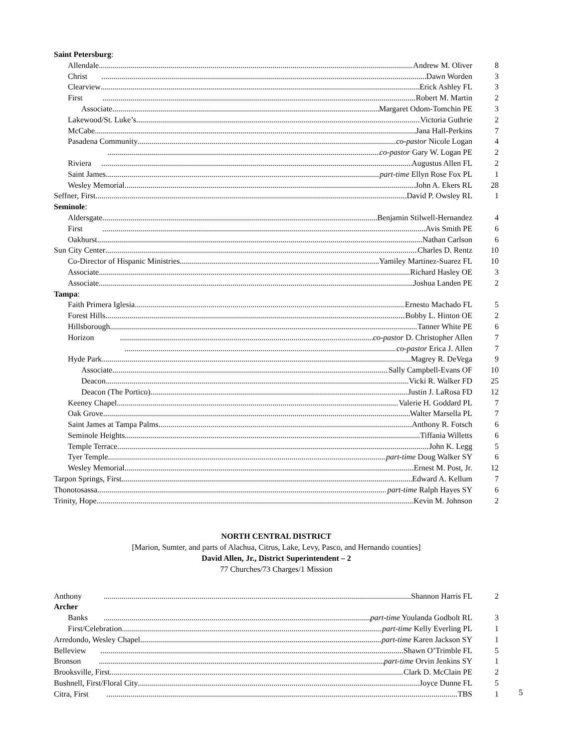Saint Petersburg:
Allendale Andrew M. Oliver 8
Christ Dawn Worden 3
Clearview Erick Ashley FL 3
First Robert M. Martin 2
Associate Margaret Odom-Tomchin PE 3
Lakewood/St. Luke’s Victoria Guthrie 2
McCabe Jana Hall-Perkins 7
Pasadena Community co-pastor Nicole Logan 4
co-pastor Gary W. Logan PE 2
Riviera Augustus Allen FL 2
Saint James part-time Ellyn Rose Fox PL 1
Wesley Memorial John A. Ekers RL 28
Seffner, First David P. Owsley RL 1
Seminole:
Aldersgate Benjamin Stilwell-Hernandez 4
First Avis Smith PE 6
Oakhurst Nathan Carlson 6
Sun City Center Charles D. Rentz 10
Co-Director of Hispanic Ministries Yamiley Martinez-Suarez FL 10
Associate Richard Hasley OE 3
Associate Joshua Landen PE 2
Tampa:
Faith Primera Iglesia Ernesto Machado FL 5
Forest Hills Bobby L. Hinton OE 2
Hillsborough Tanner White PE 6
Horizon co-pastor D. Christopher Allen 7
co-pastor Erica J. Allen 7
Hyde Park Magrey R. DeVega 9
Associate Sally Campbell-Evans OF 10
Deacon Vicki R. Walker FD 25
Deacon (The Portico) Justin J. LaRosa FD 12
Keeney Chapel Valerie H. Goddard PL 7
Oak Grove Walter Marsella PL 7
Saint James at Tampa Palms Anthony R. Fotsch 6
Seminole Heights Tiffania Willetts 6
Temple Terrace John K. Legg 5
Tyer Temple part-time Doug Walker SY 6
Wesley Memorial Ernest M. Post, Jr. 12
Tarpon Springs, First Edward A. Kellum 7
Thonotosassa part-time Ralph Hayes SY 6
Trinity, Hope Kevin M. Johnson 2
NORTH CENTRAL DISTRICT
[Marion, Sumter, and parts of Alachua, Citrus, Lake, Levy, Pasco, and Hernando counties]
David Allen, Jr., District Superintendent – 2
77 Churches/73 Charges/1 Mission
Anthony Shannon Harris FL 2
Archer
Banks part-time Youlanda Godbolt RL 3
First/Celebration part-time Kelly Everling PL 1
Arredondo, Wesley Chapel part-time Karen Jackson SY 1
Belleview Shawn O’Trimble FL 5
Bronson part-time Orvin Jenkins SY 1
Brooksville, First Clark D. McClain PE 2
Bushnell, First/Floral City Joyce Dunne FL 5
Citra, First TBS 1
5